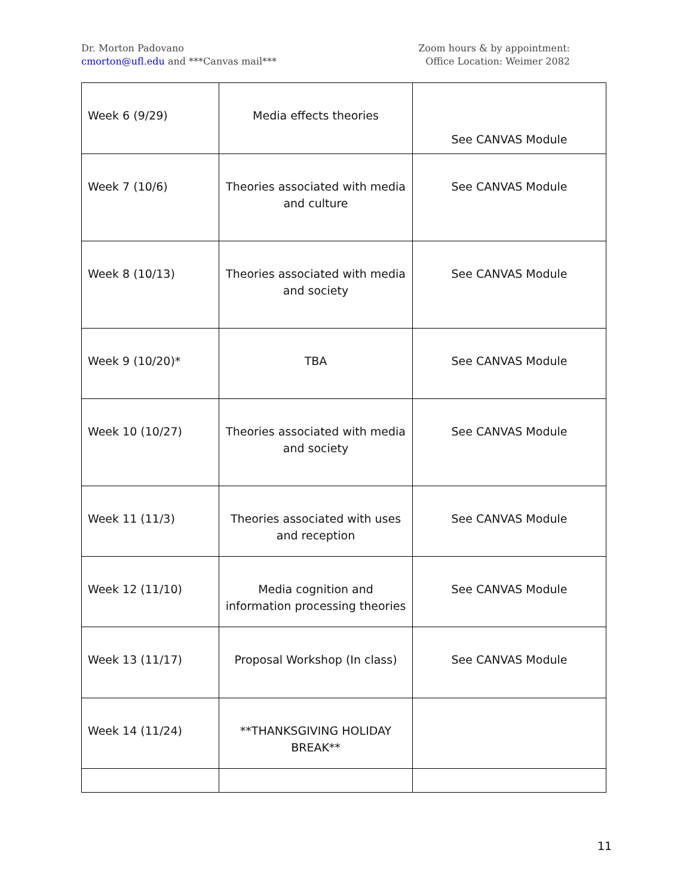Dr. Morton Padovano
cmorton@ufl.edu and ***Canvas mail***
Zoom hours & by appointment:
Office Location: Weimer 2082
| Week 6 (9/29) | Media effects theories | See CANVAS Module |
| Week 7 (10/6) | Theories associated with media and culture | See CANVAS Module |
| Week 8 (10/13) | Theories associated with media and society | See CANVAS Module |
| Week 9 (10/20)* | TBA | See CANVAS Module |
| Week 10 (10/27) | Theories associated with media and society | See CANVAS Module |
| Week 11 (11/3) | Theories associated with uses and reception | See CANVAS Module |
| Week 12 (11/10) | Media cognition and information processing theories | See CANVAS Module |
| Week 13 (11/17) | Proposal Workshop (In class) | See CANVAS Module |
| Week 14 (11/24) | **THANKSGIVING HOLIDAY BREAK** | |
11